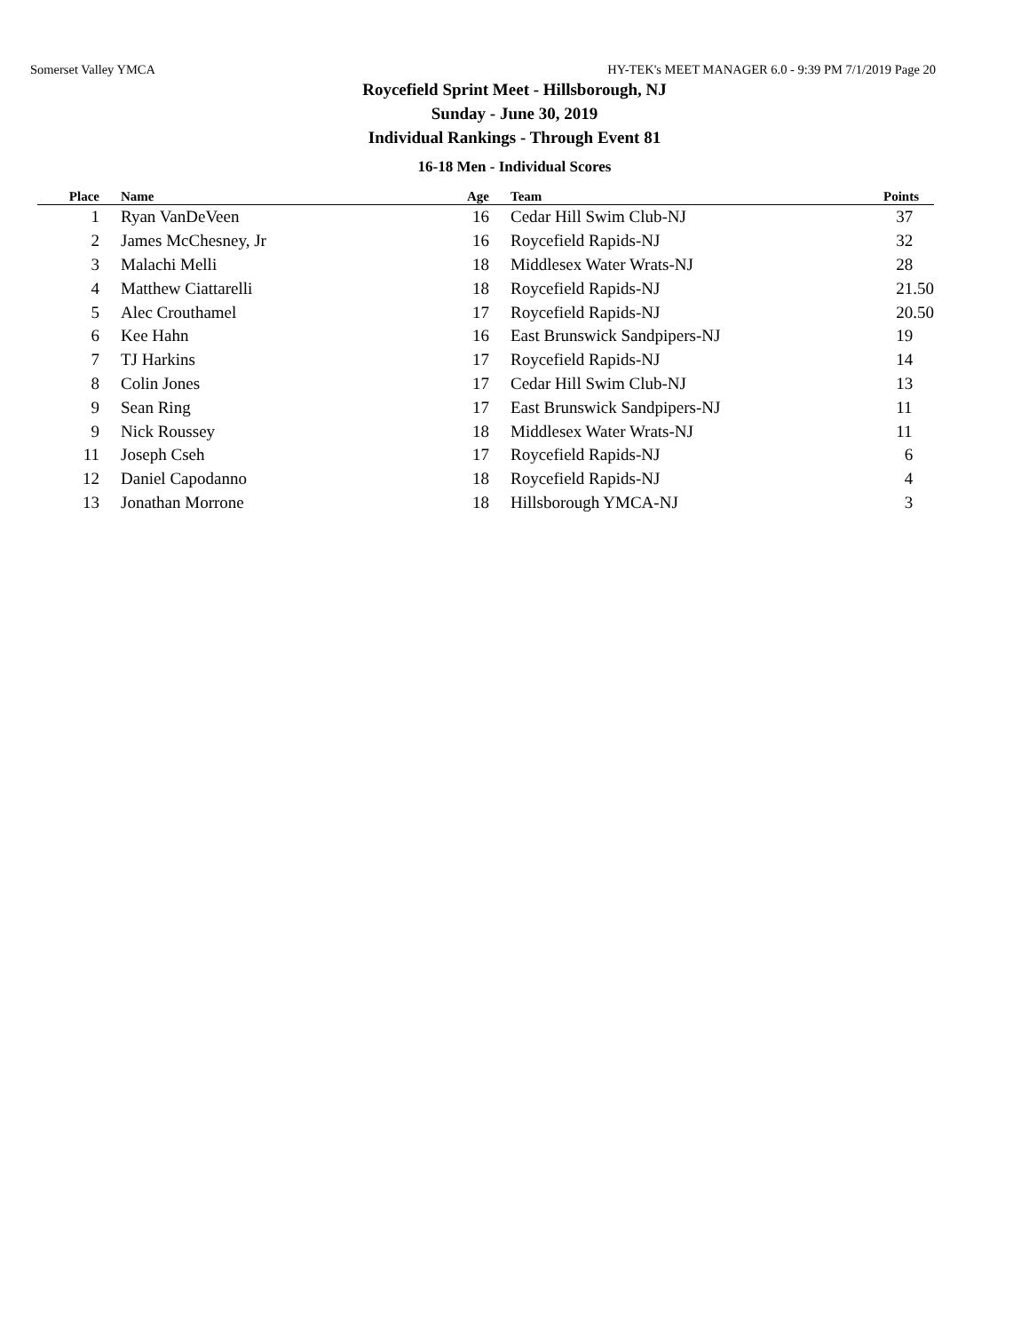Somerset Valley YMCA HY-TEK's MEET MANAGER 6.0 - 9:39 PM 7/1/2019 Page 20
Roycefield Sprint Meet - Hillsborough, NJ
Sunday - June 30, 2019
Individual Rankings - Through Event 81
16-18 Men - Individual Scores
| Place | | Name | Age | | Team | Points |
| --- | --- | --- | --- | --- | --- | --- |
| 1 | | Ryan VanDeVeen | 16 | | Cedar Hill Swim Club-NJ | 37 |
| 2 | | James McChesney, Jr | 16 | | Roycefield Rapids-NJ | 32 |
| 3 | | Malachi Melli | 18 | | Middlesex Water Wrats-NJ | 28 |
| 4 | | Matthew Ciattarelli | 18 | | Roycefield Rapids-NJ | 21.50 |
| 5 | | Alec Crouthamel | 17 | | Roycefield Rapids-NJ | 20.50 |
| 6 | | Kee Hahn | 16 | | East Brunswick Sandpipers-NJ | 19 |
| 7 | | TJ Harkins | 17 | | Roycefield Rapids-NJ | 14 |
| 8 | | Colin Jones | 17 | | Cedar Hill Swim Club-NJ | 13 |
| 9 | | Sean Ring | 17 | | East Brunswick Sandpipers-NJ | 11 |
| 9 | | Nick Roussey | 18 | | Middlesex Water Wrats-NJ | 11 |
| 11 | | Joseph Cseh | 17 | | Roycefield Rapids-NJ | 6 |
| 12 | | Daniel Capodanno | 18 | | Roycefield Rapids-NJ | 4 |
| 13 | | Jonathan Morrone | 18 | | Hillsborough YMCA-NJ | 3 |